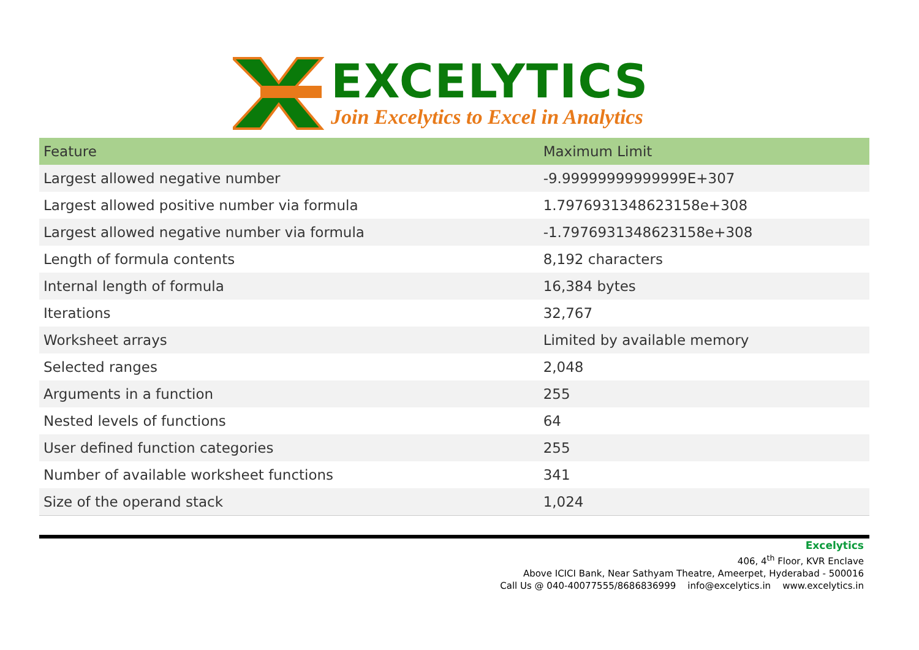EXCELYTICS
Join Excelytics to Excel in Analytics
| Feature | Maximum Limit |
| --- | --- |
| Largest allowed negative number | -9.99999999999999E+307 |
| Largest allowed positive number via formula | 1.7976931348623158e+308 |
| Largest allowed negative number via formula | -1.7976931348623158e+308 |
| Length of formula contents | 8,192 characters |
| Internal length of formula | 16,384 bytes |
| Iterations | 32,767 |
| Worksheet arrays | Limited by available memory |
| Selected ranges | 2,048 |
| Arguments in a function | 255 |
| Nested levels of functions | 64 |
| User defined function categories | 255 |
| Number of available worksheet functions | 341 |
| Size of the operand stack | 1,024 |
Excelytics
406, 4<sup>th</sup> Floor, KVR Enclave
Above ICICI Bank, Near Sathyam Theatre, Ameerpet, Hyderabad - 500016
Call Us @ 040-40077555/8686836999 info@excelytics.in www.excelytics.in